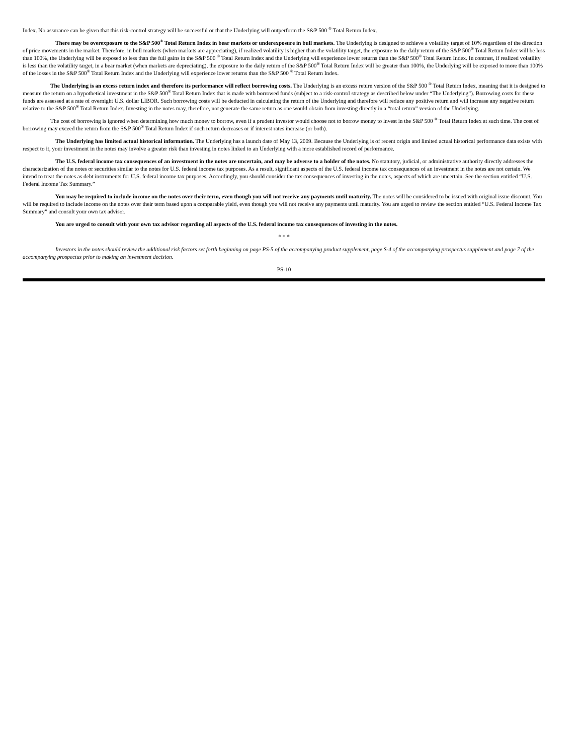Index. No assurance can be given that this risk-control strategy will be successful or that the Underlying will outperform the S&P 500 <sup>®</sup> Total Return Index.
There may be overexposure to the S&P 500<sup>®</sup> Total Return Index in bear markets or underexposure in bull markets. The Underlying is designed to achieve a volatility target of 10% regardless of the direction of price movements in the market. Therefore, in bull markets (when markets are appreciating), if realized volatility is higher than the volatility target, the exposure to the daily return of the S&P 500<sup>®</sup> Total Return Index will be less than 100%, the Underlying will be exposed to less than the full gains in the S&P 500 <sup>®</sup> Total Return Index and the Underlying will experience lower returns than the S&P 500<sup>®</sup> Total Return Index. In contrast, if realized volatility is less than the volatility target, in a bear market (when markets are depreciating), the exposure to the daily return of the S&P 500<sup>®</sup> Total Return Index will be greater than 100%, the Underlying will be exposed to more than 100% of the losses in the S&P 500<sup>®</sup> Total Return Index and the Underlying will experience lower returns than the S&P 500 <sup>®</sup> Total Return Index.
The Underlying is an excess return index and therefore its performance will reflect borrowing costs. The Underlying is an excess return version of the S&P 500 <sup>®</sup> Total Return Index, meaning that it is designed to measure the return on a hypothetical investment in the S&P 500<sup>®</sup> Total Return Index that is made with borrowed funds (subject to a risk-control strategy as described below under “The Underlying”). Borrowing costs for these funds are assessed at a rate of overnight U.S. dollar LIBOR. Such borrowing costs will be deducted in calculating the return of the Underlying and therefore will reduce any positive return and will increase any negative return relative to the S&P 500<sup>®</sup> Total Return Index. Investing in the notes may, therefore, not generate the same return as one would obtain from investing directly in a “total return” version of the Underlying.
The cost of borrowing is ignored when determining how much money to borrow, even if a prudent investor would choose not to borrow money to invest in the S&P 500 <sup>®</sup> Total Return Index at such time. The cost of borrowing may exceed the return from the S&P 500<sup>®</sup> Total Return Index if such return decreases or if interest rates increase (or both).
The Underlying has limited actual historical information. The Underlying has a launch date of May 13, 2009. Because the Underlying is of recent origin and limited actual historical performance data exists with respect to it, your investment in the notes may involve a greater risk than investing in notes linked to an Underlying with a more established record of performance.
The U.S. federal income tax consequences of an investment in the notes are uncertain, and may be adverse to a holder of the notes. No statutory, judicial, or administrative authority directly addresses the characterization of the notes or securities similar to the notes for U.S. federal income tax purposes. As a result, significant aspects of the U.S. federal income tax consequences of an investment in the notes are not certain. We intend to treat the notes as debt instruments for U.S. federal income tax purposes. Accordingly, you should consider the tax consequences of investing in the notes, aspects of which are uncertain. See the section entitled “U.S. Federal Income Tax Summary.”
You may be required to include income on the notes over their term, even though you will not receive any payments until maturity. The notes will be considered to be issued with original issue discount. You will be required to include income on the notes over their term based upon a comparable yield, even though you will not receive any payments until maturity. You are urged to review the section entitled “U.S. Federal Income Tax Summary” and consult your own tax advisor.
You are urged to consult with your own tax advisor regarding all aspects of the U.S. federal income tax consequences of investing in the notes.
* * *
Investors in the notes should review the additional risk factors set forth beginning on page PS-5 of the accompanying product supplement, page S-4 of the accompanying prospectus supplement and page 7 of the accompanying prospectus prior to making an investment decision.
PS-10